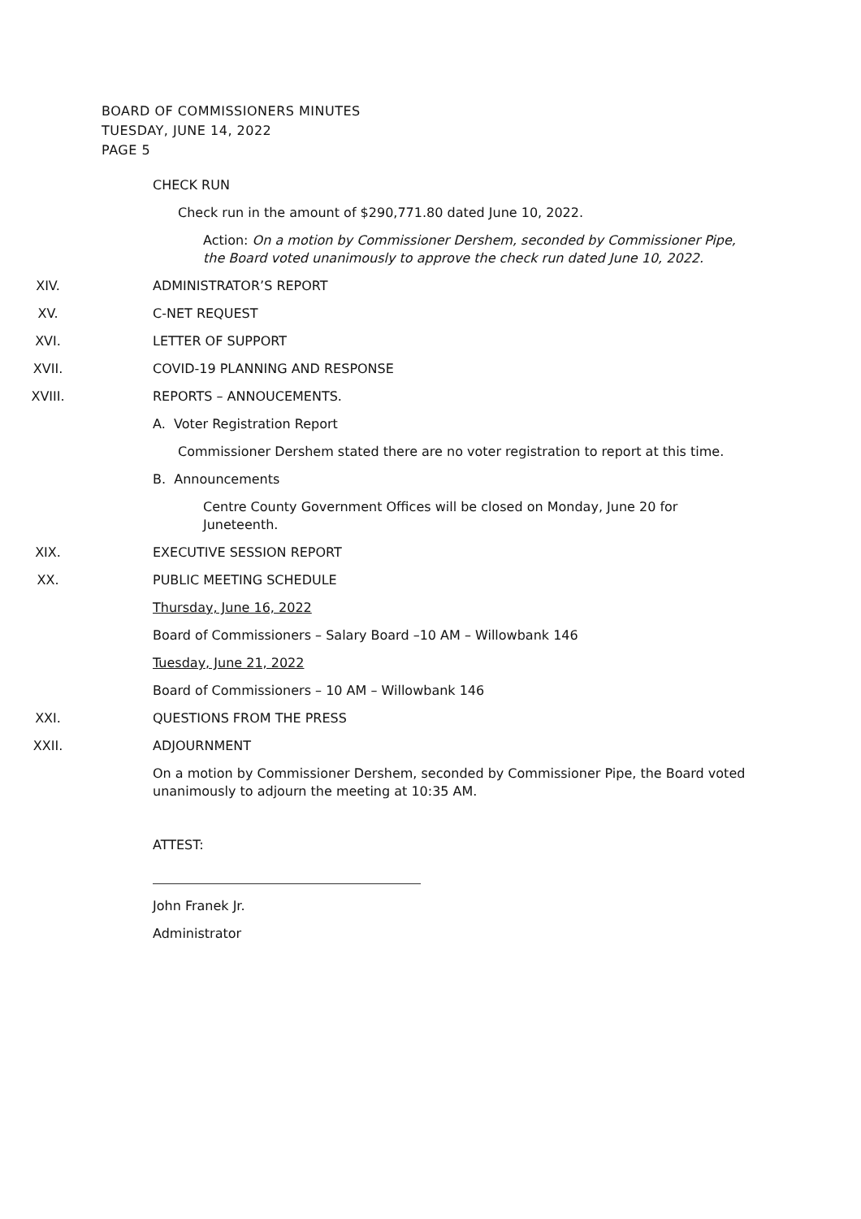BOARD OF COMMISSIONERS MINUTES
TUESDAY, JUNE 14, 2022
PAGE 5
CHECK RUN
Check run in the amount of $290,771.80 dated June 10, 2022.
Action: On a motion by Commissioner Dershem, seconded by Commissioner Pipe, the Board voted unanimously to approve the check run dated June 10, 2022.
XIV. ADMINISTRATOR’S REPORT
XV. C-NET REQUEST
XVI. LETTER OF SUPPORT
XVII. COVID-19 PLANNING AND RESPONSE
XVIII. REPORTS – ANNOUCEMENTS.
A. Voter Registration Report
Commissioner Dershem stated there are no voter registration to report at this time.
B. Announcements
Centre County Government Offices will be closed on Monday, June 20 for Juneteenth.
XIX. EXECUTIVE SESSION REPORT
XX. PUBLIC MEETING SCHEDULE
Thursday, June 16, 2022
Board of Commissioners – Salary Board –10 AM – Willowbank 146
Tuesday, June 21, 2022
Board of Commissioners – 10 AM – Willowbank 146
XXI. QUESTIONS FROM THE PRESS
XXII. ADJOURNMENT
On a motion by Commissioner Dershem, seconded by Commissioner Pipe, the Board voted unanimously to adjourn the meeting at 10:35 AM.
ATTEST:
John Franek Jr.
Administrator